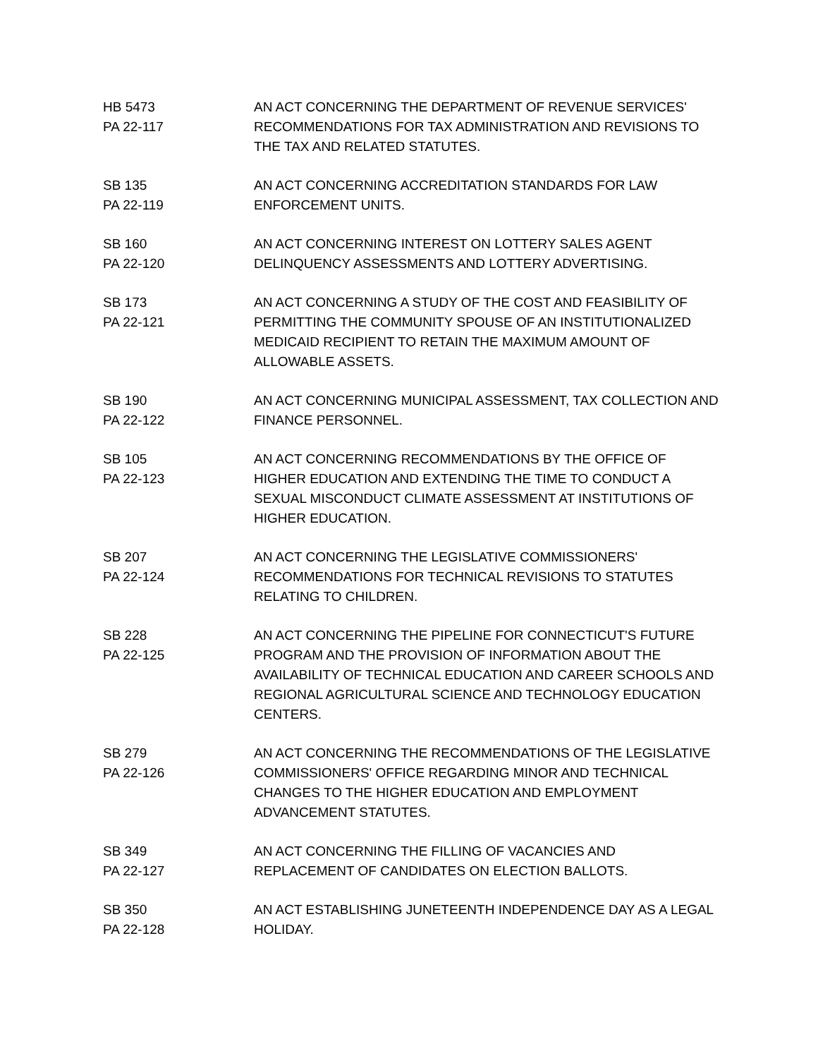HB 5473
PA 22-117
AN ACT CONCERNING THE DEPARTMENT OF REVENUE SERVICES' RECOMMENDATIONS FOR TAX ADMINISTRATION AND REVISIONS TO THE TAX AND RELATED STATUTES.
SB 135
PA 22-119
AN ACT CONCERNING ACCREDITATION STANDARDS FOR LAW ENFORCEMENT UNITS.
SB 160
PA 22-120
AN ACT CONCERNING INTEREST ON LOTTERY SALES AGENT DELINQUENCY ASSESSMENTS AND LOTTERY ADVERTISING.
SB 173
PA 22-121
AN ACT CONCERNING A STUDY OF THE COST AND FEASIBILITY OF PERMITTING THE COMMUNITY SPOUSE OF AN INSTITUTIONALIZED MEDICAID RECIPIENT TO RETAIN THE MAXIMUM AMOUNT OF ALLOWABLE ASSETS.
SB 190
PA 22-122
AN ACT CONCERNING MUNICIPAL ASSESSMENT, TAX COLLECTION AND FINANCE PERSONNEL.
SB 105
PA 22-123
AN ACT CONCERNING RECOMMENDATIONS BY THE OFFICE OF HIGHER EDUCATION AND EXTENDING THE TIME TO CONDUCT A SEXUAL MISCONDUCT CLIMATE ASSESSMENT AT INSTITUTIONS OF HIGHER EDUCATION.
SB 207
PA 22-124
AN ACT CONCERNING THE LEGISLATIVE COMMISSIONERS' RECOMMENDATIONS FOR TECHNICAL REVISIONS TO STATUTES RELATING TO CHILDREN.
SB 228
PA 22-125
AN ACT CONCERNING THE PIPELINE FOR CONNECTICUT'S FUTURE PROGRAM AND THE PROVISION OF INFORMATION ABOUT THE AVAILABILITY OF TECHNICAL EDUCATION AND CAREER SCHOOLS AND REGIONAL AGRICULTURAL SCIENCE AND TECHNOLOGY EDUCATION CENTERS.
SB 279
PA 22-126
AN ACT CONCERNING THE RECOMMENDATIONS OF THE LEGISLATIVE COMMISSIONERS' OFFICE REGARDING MINOR AND TECHNICAL CHANGES TO THE HIGHER EDUCATION AND EMPLOYMENT ADVANCEMENT STATUTES.
SB 349
PA 22-127
AN ACT CONCERNING THE FILLING OF VACANCIES AND REPLACEMENT OF CANDIDATES ON ELECTION BALLOTS.
SB 350
PA 22-128
AN ACT ESTABLISHING JUNETEENTH INDEPENDENCE DAY AS A LEGAL HOLIDAY.